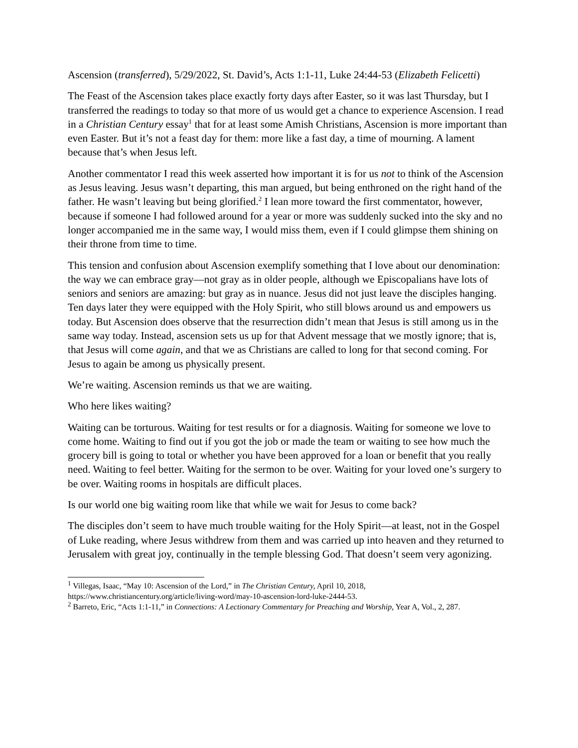Ascension (transferred), 5/29/2022, St. David’s, Acts 1:1-11, Luke 24:44-53 (Elizabeth Felicetti)
The Feast of the Ascension takes place exactly forty days after Easter, so it was last Thursday, but I transferred the readings to today so that more of us would get a chance to experience Ascension. I read in a Christian Century essay<sup>1</sup> that for at least some Amish Christians, Ascension is more important than even Easter. But it’s not a feast day for them: more like a fast day, a time of mourning. A lament because that’s when Jesus left.
Another commentator I read this week asserted how important it is for us not to think of the Ascension as Jesus leaving. Jesus wasn’t departing, this man argued, but being enthroned on the right hand of the father. He wasn’t leaving but being glorified.<sup>2</sup> I lean more toward the first commentator, however, because if someone I had followed around for a year or more was suddenly sucked into the sky and no longer accompanied me in the same way, I would miss them, even if I could glimpse them shining on their throne from time to time.
This tension and confusion about Ascension exemplify something that I love about our denomination: the way we can embrace gray—not gray as in older people, although we Episcopalians have lots of seniors and seniors are amazing: but gray as in nuance. Jesus did not just leave the disciples hanging. Ten days later they were equipped with the Holy Spirit, who still blows around us and empowers us today. But Ascension does observe that the resurrection didn’t mean that Jesus is still among us in the same way today. Instead, ascension sets us up for that Advent message that we mostly ignore; that is, that Jesus will come again, and that we as Christians are called to long for that second coming. For Jesus to again be among us physically present.
We’re waiting. Ascension reminds us that we are waiting.
Who here likes waiting?
Waiting can be torturous. Waiting for test results or for a diagnosis. Waiting for someone we love to come home. Waiting to find out if you got the job or made the team or waiting to see how much the grocery bill is going to total or whether you have been approved for a loan or benefit that you really need. Waiting to feel better. Waiting for the sermon to be over. Waiting for your loved one’s surgery to be over. Waiting rooms in hospitals are difficult places.
Is our world one big waiting room like that while we wait for Jesus to come back?
The disciples don’t seem to have much trouble waiting for the Holy Spirit—at least, not in the Gospel of Luke reading, where Jesus withdrew from them and was carried up into heaven and they returned to Jerusalem with great joy, continually in the temple blessing God. That doesn’t seem very agonizing.
<sup>1</sup> Villegas, Isaac, “May 10: Ascension of the Lord,” in The Christian Century, April 10, 2018, https://www.christiancentury.org/article/living-word/may-10-ascension-lord-luke-2444-53.
<sup>2</sup> Barreto, Eric, “Acts 1:1-11,” in Connections: A Lectionary Commentary for Preaching and Worship, Year A, Vol., 2, 287.